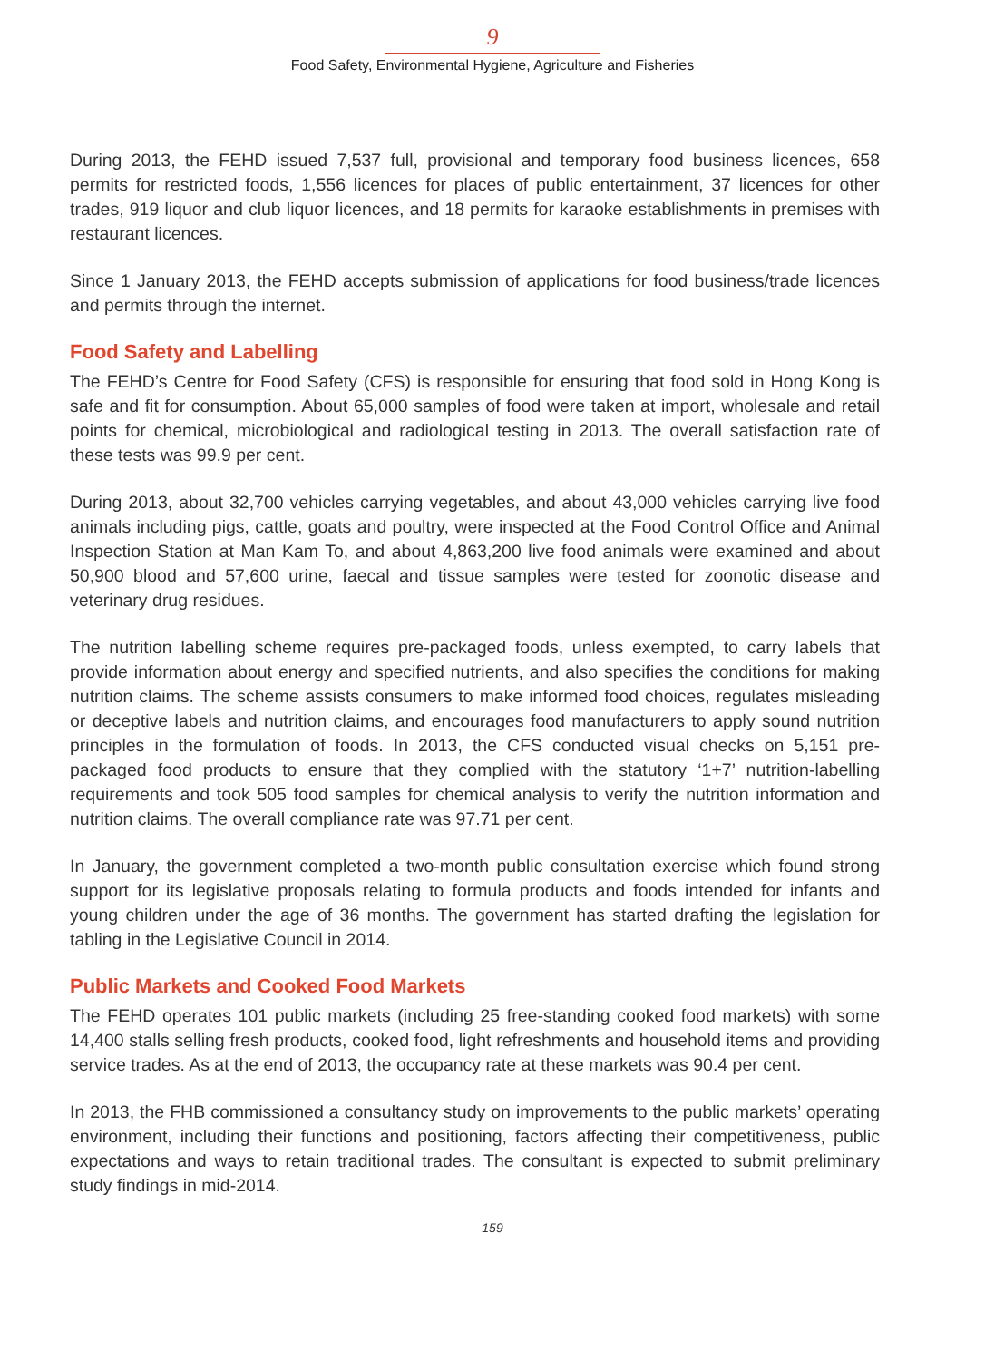9
Food Safety, Environmental Hygiene, Agriculture and Fisheries
During 2013, the FEHD issued 7,537 full, provisional and temporary food business licences, 658 permits for restricted foods, 1,556 licences for places of public entertainment, 37 licences for other trades, 919 liquor and club liquor licences, and 18 permits for karaoke establishments in premises with restaurant licences.
Since 1 January 2013, the FEHD accepts submission of applications for food business/trade licences and permits through the internet.
Food Safety and Labelling
The FEHD’s Centre for Food Safety (CFS) is responsible for ensuring that food sold in Hong Kong is safe and fit for consumption. About 65,000 samples of food were taken at import, wholesale and retail points for chemical, microbiological and radiological testing in 2013. The overall satisfaction rate of these tests was 99.9 per cent.
During 2013, about 32,700 vehicles carrying vegetables, and about 43,000 vehicles carrying live food animals including pigs, cattle, goats and poultry, were inspected at the Food Control Office and Animal Inspection Station at Man Kam To, and about 4,863,200 live food animals were examined and about 50,900 blood and 57,600 urine, faecal and tissue samples were tested for zoonotic disease and veterinary drug residues.
The nutrition labelling scheme requires pre-packaged foods, unless exempted, to carry labels that provide information about energy and specified nutrients, and also specifies the conditions for making nutrition claims. The scheme assists consumers to make informed food choices, regulates misleading or deceptive labels and nutrition claims, and encourages food manufacturers to apply sound nutrition principles in the formulation of foods. In 2013, the CFS conducted visual checks on 5,151 pre-packaged food products to ensure that they complied with the statutory ‘1+7’ nutrition-labelling requirements and took 505 food samples for chemical analysis to verify the nutrition information and nutrition claims. The overall compliance rate was 97.71 per cent.
In January, the government completed a two-month public consultation exercise which found strong support for its legislative proposals relating to formula products and foods intended for infants and young children under the age of 36 months. The government has started drafting the legislation for tabling in the Legislative Council in 2014.
Public Markets and Cooked Food Markets
The FEHD operates 101 public markets (including 25 free-standing cooked food markets) with some 14,400 stalls selling fresh products, cooked food, light refreshments and household items and providing service trades. As at the end of 2013, the occupancy rate at these markets was 90.4 per cent.
In 2013, the FHB commissioned a consultancy study on improvements to the public markets’ operating environment, including their functions and positioning, factors affecting their competitiveness, public expectations and ways to retain traditional trades. The consultant is expected to submit preliminary study findings in mid-2014.
159